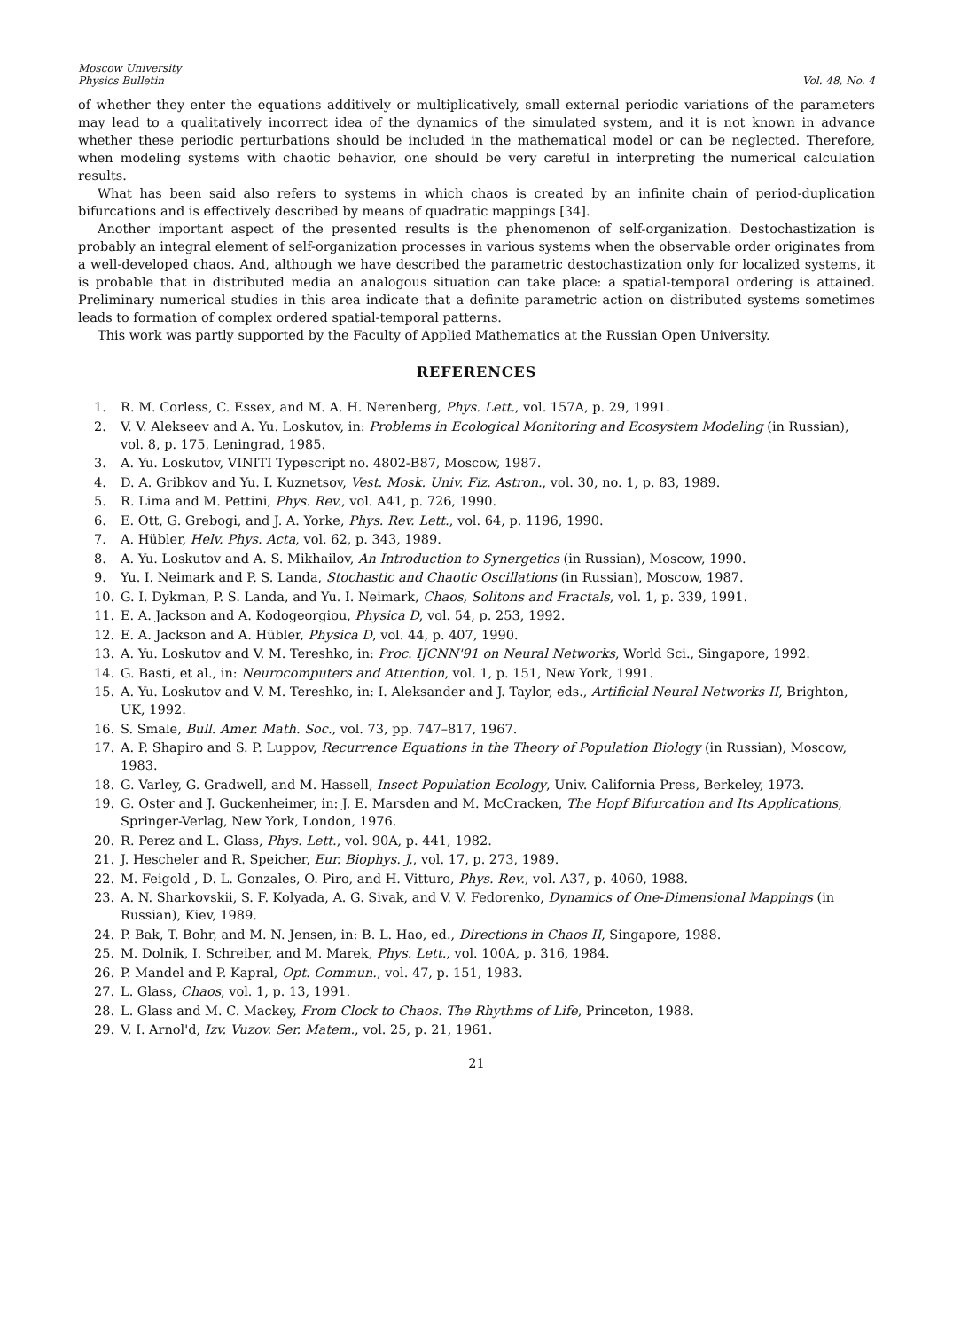Moscow University
Physics Bulletin
Vol. 48, No. 4
of whether they enter the equations additively or multiplicatively, small external periodic variations of the parameters may lead to a qualitatively incorrect idea of the dynamics of the simulated system, and it is not known in advance whether these periodic perturbations should be included in the mathematical model or can be neglected. Therefore, when modeling systems with chaotic behavior, one should be very careful in interpreting the numerical calculation results.
What has been said also refers to systems in which chaos is created by an infinite chain of period-duplication bifurcations and is effectively described by means of quadratic mappings [34].
Another important aspect of the presented results is the phenomenon of self-organization. Destochastization is probably an integral element of self-organization processes in various systems when the observable order originates from a well-developed chaos. And, although we have described the parametric destochastization only for localized systems, it is probable that in distributed media an analogous situation can take place: a spatial-temporal ordering is attained. Preliminary numerical studies in this area indicate that a definite parametric action on distributed systems sometimes leads to formation of complex ordered spatial-temporal patterns.
This work was partly supported by the Faculty of Applied Mathematics at the Russian Open University.
REFERENCES
1. R. M. Corless, C. Essex, and M. A. H. Nerenberg, Phys. Lett., vol. 157A, p. 29, 1991.
2. V. V. Alekseev and A. Yu. Loskutov, in: Problems in Ecological Monitoring and Ecosystem Modeling (in Russian), vol. 8, p. 175, Leningrad, 1985.
3. A. Yu. Loskutov, VINITI Typescript no. 4802-B87, Moscow, 1987.
4. D. A. Gribkov and Yu. I. Kuznetsov, Vest. Mosk. Univ. Fiz. Astron., vol. 30, no. 1, p. 83, 1989.
5. R. Lima and M. Pettini, Phys. Rev., vol. A41, p. 726, 1990.
6. E. Ott, G. Grebogi, and J. A. Yorke, Phys. Rev. Lett., vol. 64, p. 1196, 1990.
7. A. Hübler, Helv. Phys. Acta, vol. 62, p. 343, 1989.
8. A. Yu. Loskutov and A. S. Mikhailov, An Introduction to Synergetics (in Russian), Moscow, 1990.
9. Yu. I. Neimark and P. S. Landa, Stochastic and Chaotic Oscillations (in Russian), Moscow, 1987.
10. G. I. Dykman, P. S. Landa, and Yu. I. Neimark, Chaos, Solitons and Fractals, vol. 1, p. 339, 1991.
11. E. A. Jackson and A. Kodogeorgiou, Physica D, vol. 54, p. 253, 1992.
12. E. A. Jackson and A. Hübler, Physica D, vol. 44, p. 407, 1990.
13. A. Yu. Loskutov and V. M. Tereshko, in: Proc. IJCNN'91 on Neural Networks, World Sci., Singapore, 1992.
14. G. Basti, et al., in: Neurocomputers and Attention, vol. 1, p. 151, New York, 1991.
15. A. Yu. Loskutov and V. M. Tereshko, in: I. Aleksander and J. Taylor, eds., Artificial Neural Networks II, Brighton, UK, 1992.
16. S. Smale, Bull. Amer. Math. Soc., vol. 73, pp. 747–817, 1967.
17. A. P. Shapiro and S. P. Luppov, Recurrence Equations in the Theory of Population Biology (in Russian), Moscow, 1983.
18. G. Varley, G. Gradwell, and M. Hassell, Insect Population Ecology, Univ. California Press, Berkeley, 1973.
19. G. Oster and J. Guckenheimer, in: J. E. Marsden and M. McCracken, The Hopf Bifurcation and Its Applications, Springer-Verlag, New York, London, 1976.
20. R. Perez and L. Glass, Phys. Lett., vol. 90A, p. 441, 1982.
21. J. Hescheler and R. Speicher, Eur. Biophys. J., vol. 17, p. 273, 1989.
22. M. Feigold , D. L. Gonzales, O. Piro, and H. Vitturo, Phys. Rev., vol. A37, p. 4060, 1988.
23. A. N. Sharkovskii, S. F. Kolyada, A. G. Sivak, and V. V. Fedorenko, Dynamics of One-Dimensional Mappings (in Russian), Kiev, 1989.
24. P. Bak, T. Bohr, and M. N. Jensen, in: B. L. Hao, ed., Directions in Chaos II, Singapore, 1988.
25. M. Dolnik, I. Schreiber, and M. Marek, Phys. Lett., vol. 100A, p. 316, 1984.
26. P. Mandel and P. Kapral, Opt. Commun., vol. 47, p. 151, 1983.
27. L. Glass, Chaos, vol. 1, p. 13, 1991.
28. L. Glass and M. C. Mackey, From Clock to Chaos. The Rhythms of Life, Princeton, 1988.
29. V. I. Arnol'd, Izv. Vuzov. Ser. Matem., vol. 25, p. 21, 1961.
21